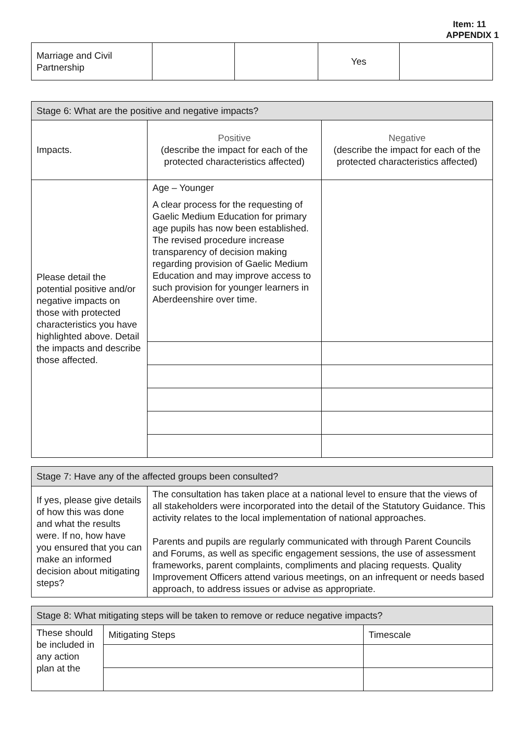Item: 11
APPENDIX 1
| Marriage and Civil Partnership | | | Yes | |
| Stage 6: What are the positive and negative impacts? | | |
| --- | --- | --- |
| Impacts. | Positive (describe the impact for each of the protected characteristics affected) | Negative (describe the impact for each of the protected characteristics affected) |
| Please detail the potential positive and/or negative impacts on those with protected characteristics you have highlighted above. Detail the impacts and describe those affected. | Age – Younger A clear process for the requesting of Gaelic Medium Education for primary age pupils has now been established. The revised procedure increase transparency of decision making regarding provision of Gaelic Medium Education and may improve access to such provision for younger learners in Aberdeenshire over time. | |
| Stage 7: Have any of the affected groups been consulted? | |
| --- | --- |
| If yes, please give details of how this was done and what the results were. If no, how have you ensured that you can make an informed decision about mitigating steps? | The consultation has taken place at a national level to ensure that the views of all stakeholders were incorporated into the detail of the Statutory Guidance. This activity relates to the local implementation of national approaches. Parents and pupils are regularly communicated with through Parent Councils and Forums, as well as specific engagement sessions, the use of assessment frameworks, parent complaints, compliments and placing requests. Quality Improvement Officers attend various meetings, on an infrequent or needs based approach, to address issues or advise as appropriate. |
| Stage 8: What mitigating steps will be taken to remove or reduce negative impacts? | | |
| --- | --- | --- |
| These should be included in any action plan at the | Mitigating Steps | Timescale |